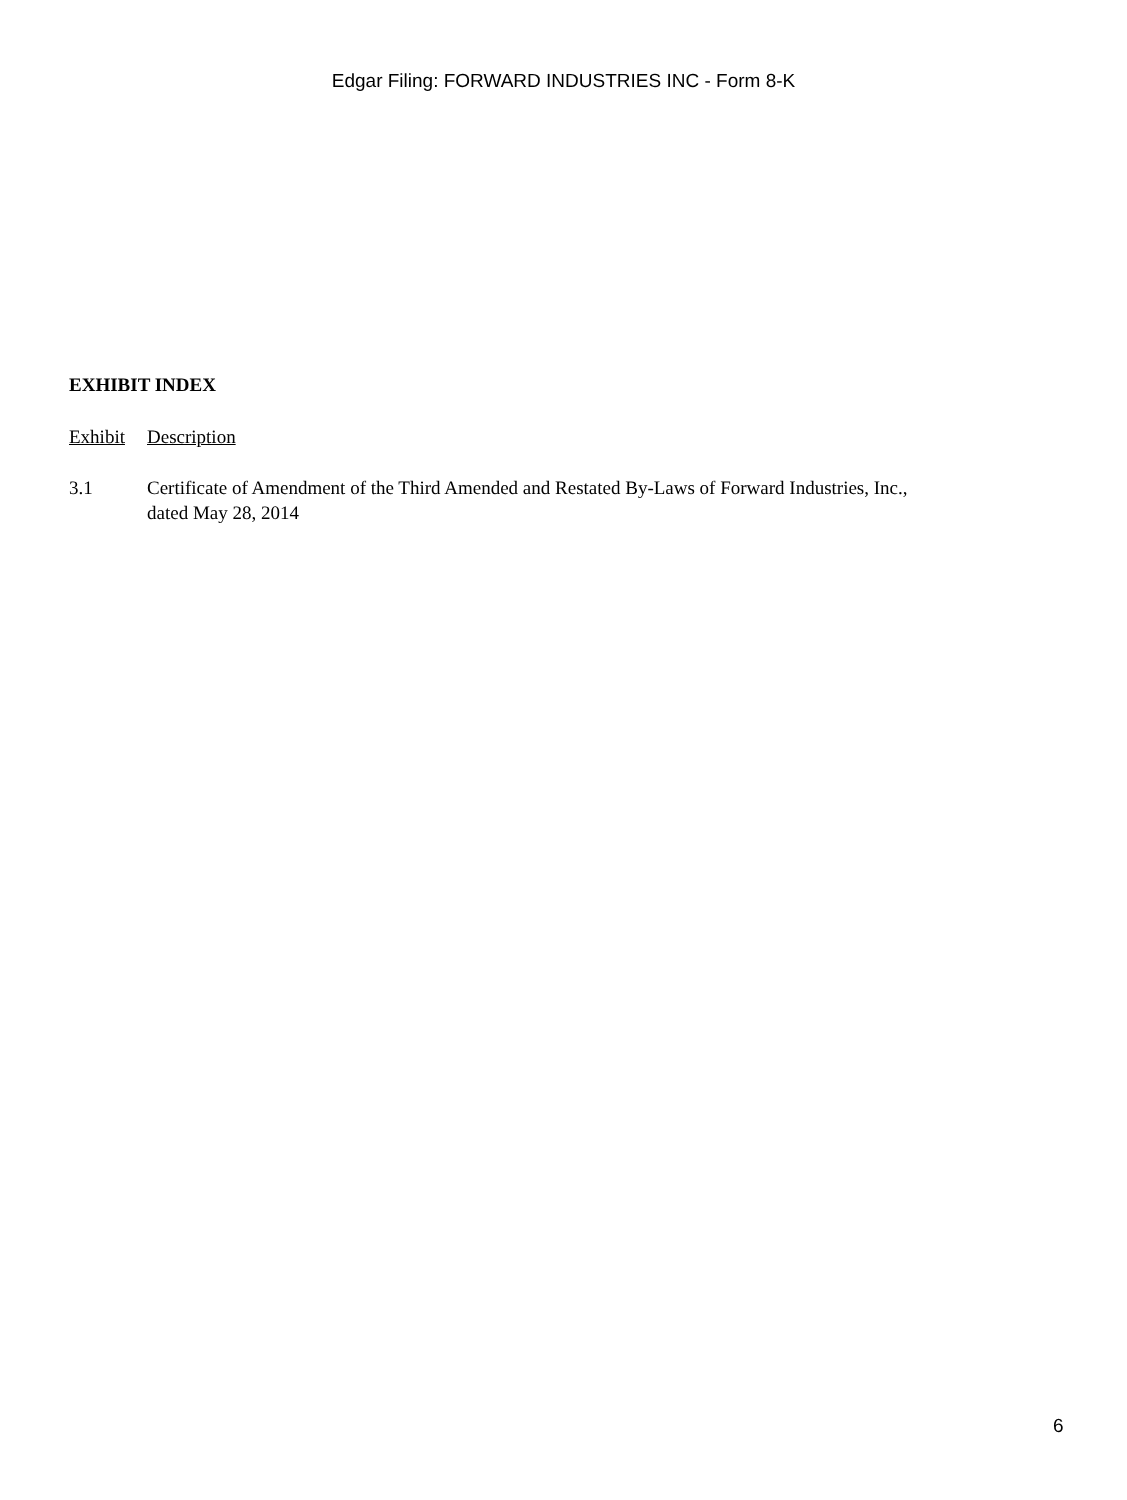Edgar Filing: FORWARD INDUSTRIES INC - Form 8-K
EXHIBIT INDEX
| Exhibit | Description |
| 3.1 | Certificate of Amendment of the Third Amended and Restated By-Laws of Forward Industries, Inc., dated May 28, 2014 |
6